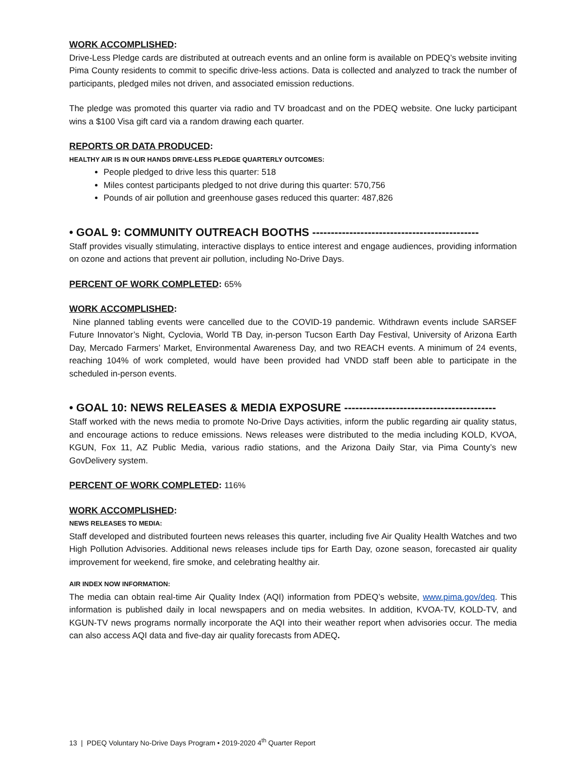WORK ACCOMPLISHED:
Drive-Less Pledge cards are distributed at outreach events and an online form is available on PDEQ’s website inviting Pima County residents to commit to specific drive-less actions. Data is collected and analyzed to track the number of participants, pledged miles not driven, and associated emission reductions.
The pledge was promoted this quarter via radio and TV broadcast and on the PDEQ website. One lucky participant wins a $100 Visa gift card via a random drawing each quarter.
REPORTS OR DATA PRODUCED:
HEALTHY AIR IS IN OUR HANDS DRIVE-LESS PLEDGE QUARTERLY OUTCOMES:
People pledged to drive less this quarter: 518
Miles contest participants pledged to not drive during this quarter: 570,756
Pounds of air pollution and greenhouse gases reduced this quarter: 487,826
• GOAL 9: COMMUNITY OUTREACH BOOTHS ---------------------------------------------
Staff provides visually stimulating, interactive displays to entice interest and engage audiences, providing information on ozone and actions that prevent air pollution, including No-Drive Days.
PERCENT OF WORK COMPLETED: 65%
WORK ACCOMPLISHED:
Nine planned tabling events were cancelled due to the COVID-19 pandemic. Withdrawn events include SARSEF Future Innovator’s Night, Cyclovia, World TB Day, in-person Tucson Earth Day Festival, University of Arizona Earth Day, Mercado Farmers’ Market, Environmental Awareness Day, and two REACH events. A minimum of 24 events, reaching 104% of work completed, would have been provided had VNDD staff been able to participate in the scheduled in-person events.
• GOAL 10: NEWS RELEASES & MEDIA EXPOSURE -----------------------------------------
Staff worked with the news media to promote No-Drive Days activities, inform the public regarding air quality status, and encourage actions to reduce emissions. News releases were distributed to the media including KOLD, KVOA, KGUN, Fox 11, AZ Public Media, various radio stations, and the Arizona Daily Star, via Pima County’s new GovDelivery system.
PERCENT OF WORK COMPLETED: 116%
WORK ACCOMPLISHED:
NEWS RELEASES TO MEDIA:
Staff developed and distributed fourteen news releases this quarter, including five Air Quality Health Watches and two High Pollution Advisories. Additional news releases include tips for Earth Day, ozone season, forecasted air quality improvement for weekend, fire smoke, and celebrating healthy air.
AIR INDEX NOW INFORMATION:
The media can obtain real-time Air Quality Index (AQI) information from PDEQ’s website, www.pima.gov/deq. This information is published daily in local newspapers and on media websites. In addition, KVOA-TV, KOLD-TV, and KGUN-TV news programs normally incorporate the AQI into their weather report when advisories occur. The media can also access AQI data and five-day air quality forecasts from ADEQ.
13 | PDEQ Voluntary No-Drive Days Program • 2019-2020 4<sup>th</sup> Quarter Report